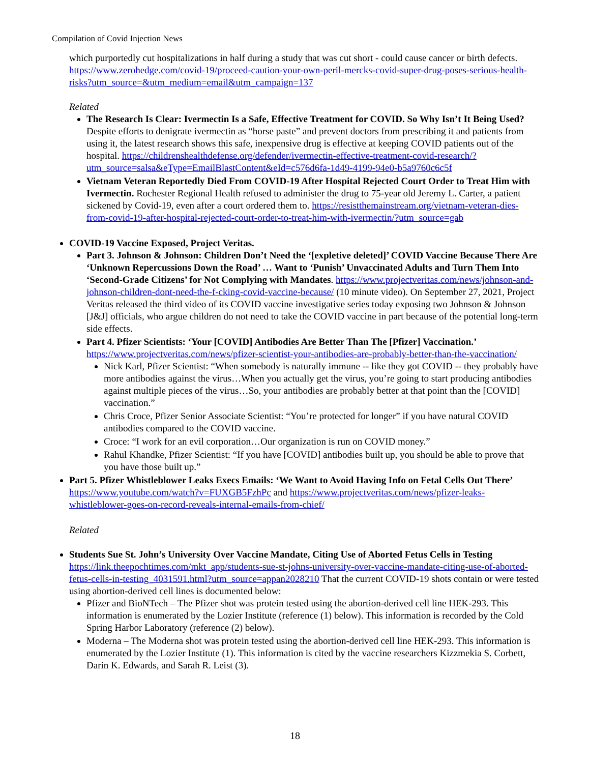Compilation of Covid Injection News
which purportedly cut hospitalizations in half during a study that was cut short - could cause cancer or birth defects. https://www.zerohedge.com/covid-19/proceed-caution-your-own-peril-mercks-covid-super-drug-poses-serious-health-risks?utm_source=&utm_medium=email&utm_campaign=137
Related
The Research Is Clear: Ivermectin Is a Safe, Effective Treatment for COVID. So Why Isn’t It Being Used? Despite efforts to denigrate ivermectin as “horse paste” and prevent doctors from prescribing it and patients from using it, the latest research shows this safe, inexpensive drug is effective at keeping COVID patients out of the hospital. https://childrenshealthdefense.org/defender/ivermectin-effective-treatment-covid-research/?utm_source=salsa&eType=EmailBlastContent&eId=c576d6fa-1d49-4199-94e0-b5a9760c6c5f
Vietnam Veteran Reportedly Died From COVID-19 After Hospital Rejected Court Order to Treat Him with Ivermectin. Rochester Regional Health refused to administer the drug to 75-year old Jeremy L. Carter, a patient sickened by Covid-19, even after a court ordered them to. https://resistthemainstream.org/vietnam-veteran-dies-from-covid-19-after-hospital-rejected-court-order-to-treat-him-with-ivermectin/?utm_source=gab
COVID-19 Vaccine Exposed, Project Veritas.
Part 3. Johnson & Johnson: Children Don’t Need the ‘[expletive deleted]’ COVID Vaccine Because There Are ‘Unknown Repercussions Down the Road’ … Want to ‘Punish’ Unvaccinated Adults and Turn Them Into ‘Second-Grade Citizens’ for Not Complying with Mandates. https://www.projectveritas.com/news/johnson-and-johnson-children-dont-need-the-f-cking-covid-vaccine-because/ (10 minute video). On September 27, 2021, Project Veritas released the third video of its COVID vaccine investigative series today exposing two Johnson & Johnson [J&J] officials, who argue children do not need to take the COVID vaccine in part because of the potential long-term side effects.
Part 4. Pfizer Scientists: ‘Your [COVID] Antibodies Are Better Than The [Pfizer] Vaccination.’ https://www.projectveritas.com/news/pfizer-scientist-your-antibodies-are-probably-better-than-the-vaccination/
Nick Karl, Pfizer Scientist: “When somebody is naturally immune -- like they got COVID -- they probably have more antibodies against the virus…When you actually get the virus, you’re going to start producing antibodies against multiple pieces of the virus…So, your antibodies are probably better at that point than the [COVID] vaccination.”
Chris Croce, Pfizer Senior Associate Scientist: “You’re protected for longer” if you have natural COVID antibodies compared to the COVID vaccine.
Croce: “I work for an evil corporation…Our organization is run on COVID money.”
Rahul Khandke, Pfizer Scientist: “If you have [COVID] antibodies built up, you should be able to prove that you have those built up.”
Part 5. Pfizer Whistleblower Leaks Execs Emails: ‘We Want to Avoid Having Info on Fetal Cells Out There’ https://www.youtube.com/watch?v=FUXGB5FzhPc and https://www.projectveritas.com/news/pfizer-leaks-whistleblower-goes-on-record-reveals-internal-emails-from-chief/
Related
Students Sue St. John’s University Over Vaccine Mandate, Citing Use of Aborted Fetus Cells in Testing https://link.theepochtimes.com/mkt_app/students-sue-st-johns-university-over-vaccine-mandate-citing-use-of-aborted-fetus-cells-in-testing_4031591.html?utm_source=appan2028210 That the current COVID-19 shots contain or were tested using abortion-derived cell lines is documented below:
Pfizer and BioNTech – The Pfizer shot was protein tested using the abortion-derived cell line HEK-293. This information is enumerated by the Lozier Institute (reference (1) below). This information is recorded by the Cold Spring Harbor Laboratory (reference (2) below).
Moderna – The Moderna shot was protein tested using the abortion-derived cell line HEK-293. This information is enumerated by the Lozier Institute (1). This information is cited by the vaccine researchers Kizzmekia S. Corbett, Darin K. Edwards, and Sarah R. Leist (3).
18